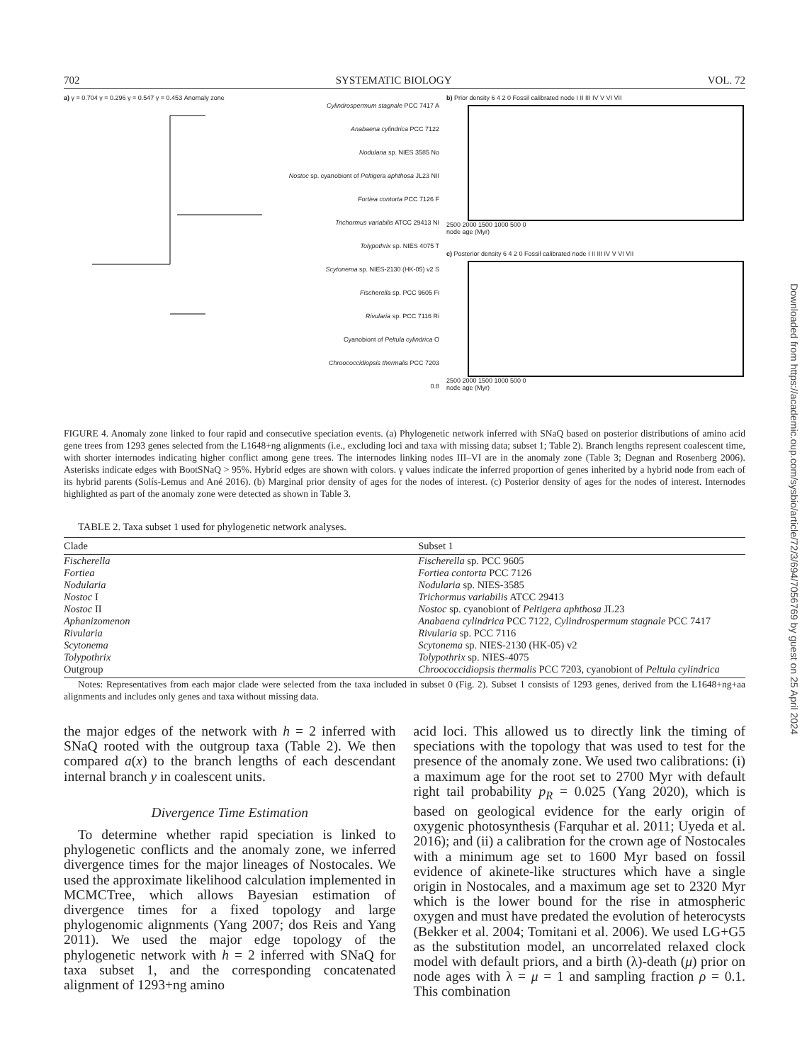702 SYSTEMATIC BIOLOGY VOL. 72
a) γ = 0.704 γ = 0.296 γ = 0.547 γ = 0.453 Anomaly zone
Cylindrospermum stagnale PCC 7417 A
Anabaena cylindrica PCC 7122
Nodularia sp. NIES 3585 No
Nostoc sp. cyanobiont of Peltigera aphthosa JL23 NII
Fortiea contorta PCC 7126 F
Trichormus variabilis ATCC 29413 NI
Tolypothrix sp. NIES 4075 T
Scytonema sp. NIES-2130 (HK-05) v2 S
Fischerella sp. PCC 9605 Fi
Rivularia sp. PCC 7116 Ri
Cyanobiont of Peltula cylindrica O
Chroococcidiopsis thermalis PCC 7203
0.8
b) Prior density 6 4 2 0 Fossil calibrated node I II III IV V VI VII
2500 2000 1500 1000 500 0
node age (Myr)
c) Posterior density 6 4 2 0 Fossil calibrated node I II III IV V VI VII
2500 2000 1500 1000 500 0
node age (Myr)
FIGURE 4. Anomaly zone linked to four rapid and consecutive speciation events. (a) Phylogenetic network inferred with SNaQ based on posterior distributions of amino acid gene trees from 1293 genes selected from the L1648+ng alignments (i.e., excluding loci and taxa with missing data; subset 1; Table 2). Branch lengths represent coalescent time, with shorter internodes indicating higher conflict among gene trees. The internodes linking nodes III–VI are in the anomaly zone (Table 3; Degnan and Rosenberg 2006). Asterisks indicate edges with BootSNaQ > 95%. Hybrid edges are shown with colors. γ values indicate the inferred proportion of genes inherited by a hybrid node from each of its hybrid parents (Solís-Lemus and Ané 2016). (b) Marginal prior density of ages for the nodes of interest. (c) Posterior density of ages for the nodes of interest. Internodes highlighted as part of the anomaly zone were detected as shown in Table 3.
TABLE 2. Taxa subset 1 used for phylogenetic network analyses.
| Clade | Subset 1 |
| --- | --- |
| Fischerella | Fischerella sp. PCC 9605 |
| Fortiea | Fortiea contorta PCC 7126 |
| Nodularia | Nodularia sp. NIES-3585 |
| Nostoc I | Trichormus variabilis ATCC 29413 |
| Nostoc II | Nostoc sp. cyanobiont of Peltigera aphthosa JL23 |
| Aphanizomenon | Anabaena cylindrica PCC 7122, Cylindrospermum stagnale PCC 7417 |
| Rivularia | Rivularia sp. PCC 7116 |
| Scytonema | Scytonema sp. NIES-2130 (HK-05) v2 |
| Tolypothrix | Tolypothrix sp. NIES-4075 |
| Outgroup | Chroococcidiopsis thermalis PCC 7203, cyanobiont of Peltula cylindrica |
Notes: Representatives from each major clade were selected from the taxa included in subset 0 (Fig. 2). Subset 1 consists of 1293 genes, derived from the L1648+ng+aa alignments and includes only genes and taxa without missing data.
the major edges of the network with h = 2 inferred with SNaQ rooted with the outgroup taxa (Table 2). We then compared a(x) to the branch lengths of each descendant internal branch y in coalescent units.
Divergence Time Estimation
To determine whether rapid speciation is linked to phylogenetic conflicts and the anomaly zone, we inferred divergence times for the major lineages of Nostocales. We used the approximate likelihood calculation implemented in MCMCTree, which allows Bayesian estimation of divergence times for a fixed topology and large phylogenomic alignments (Yang 2007; dos Reis and Yang 2011). We used the major edge topology of the phylogenetic network with h = 2 inferred with SNaQ for taxa subset 1, and the corresponding concatenated alignment of 1293+ng amino
acid loci. This allowed us to directly link the timing of speciations with the topology that was used to test for the presence of the anomaly zone. We used two calibrations: (i) a maximum age for the root set to 2700 Myr with default right tail probability p<sub>R</sub> = 0.025 (Yang 2020), which is based on geological evidence for the early origin of oxygenic photosynthesis (Farquhar et al. 2011; Uyeda et al. 2016); and (ii) a calibration for the crown age of Nostocales with a minimum age set to 1600 Myr based on fossil evidence of akinete-like structures which have a single origin in Nostocales, and a maximum age set to 2320 Myr which is the lower bound for the rise in atmospheric oxygen and must have predated the evolution of heterocysts (Bekker et al. 2004; Tomitani et al. 2006). We used LG+G5 as the substitution model, an uncorrelated relaxed clock model with default priors, and a birth (λ)-death (μ) prior on node ages with λ = μ = 1 and sampling fraction ρ = 0.1. This combination
Downloaded from https://academic.oup.com/sysbio/article/72/3/694/7056769 by guest on 25 April 2024